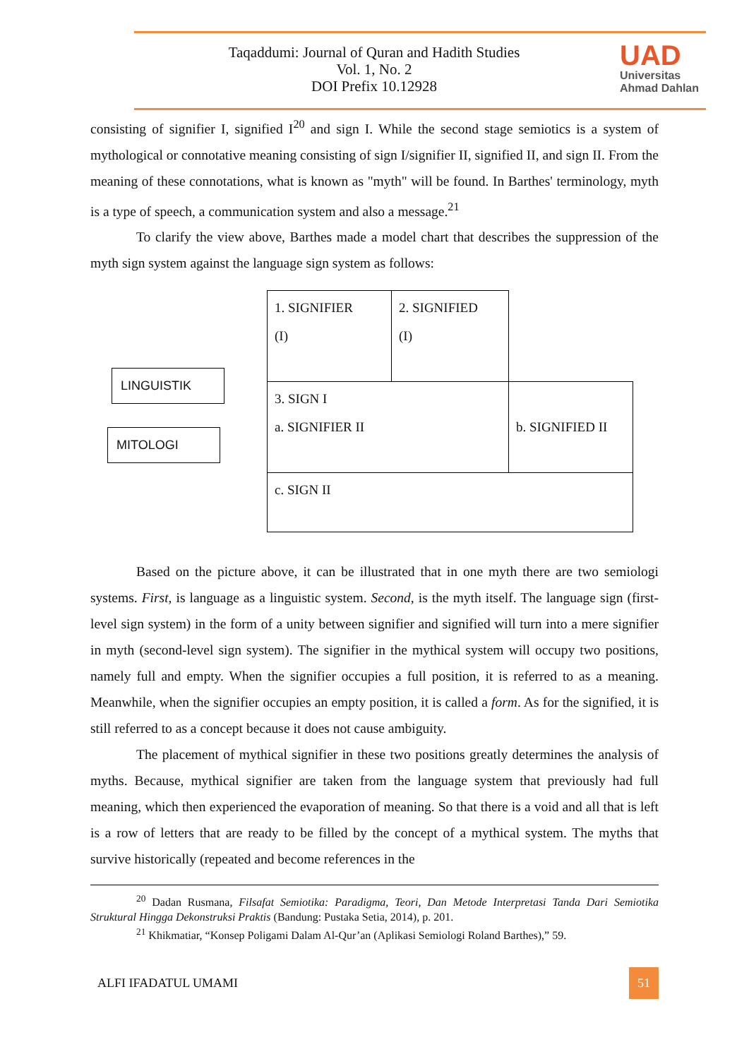Taqaddumi: Journal of Quran and Hadith Studies
Vol. 1, No. 2
DOI Prefix 10.12928
UAD
Universitas
Ahmad Dahlan
consisting of signifier I, signified I<sup>20</sup> and sign I. While the second stage semiotics is a system of mythological or connotative meaning consisting of sign I/signifier II, signified II, and sign II. From the meaning of these connotations, what is known as "myth" will be found. In Barthes' terminology, myth is a type of speech, a communication system and also a message.<sup>21</sup>
To clarify the view above, Barthes made a model chart that describes the suppression of the myth sign system against the language sign system as follows:
LINGUISTIK
MITOLOGI
| 1. SIGNIFIER (I) | 2. SIGNIFIED (I) | |
| 3. SIGN I a. SIGNIFIER II | | b. SIGNIFIED II |
| c. SIGN II | | |
Based on the picture above, it can be illustrated that in one myth there are two semiologi systems. First, is language as a linguistic system. Second, is the myth itself. The language sign (first-level sign system) in the form of a unity between signifier and signified will turn into a mere signifier in myth (second-level sign system). The signifier in the mythical system will occupy two positions, namely full and empty. When the signifier occupies a full position, it is referred to as a meaning. Meanwhile, when the signifier occupies an empty position, it is called a form. As for the signified, it is still referred to as a concept because it does not cause ambiguity.
The placement of mythical signifier in these two positions greatly determines the analysis of myths. Because, mythical signifier are taken from the language system that previously had full meaning, which then experienced the evaporation of meaning. So that there is a void and all that is left is a row of letters that are ready to be filled by the concept of a mythical system. The myths that survive historically (repeated and become references in the
<sup>20</sup> Dadan Rusmana, Filsafat Semiotika: Paradigma, Teori, Dan Metode Interpretasi Tanda Dari Semiotika Struktural Hingga Dekonstruksi Praktis (Bandung: Pustaka Setia, 2014), p. 201.
<sup>21</sup> Khikmatiar, “Konsep Poligami Dalam Al-Qur’an (Aplikasi Semiologi Roland Barthes),” 59.
ALFI IFADATUL UMAMI 51